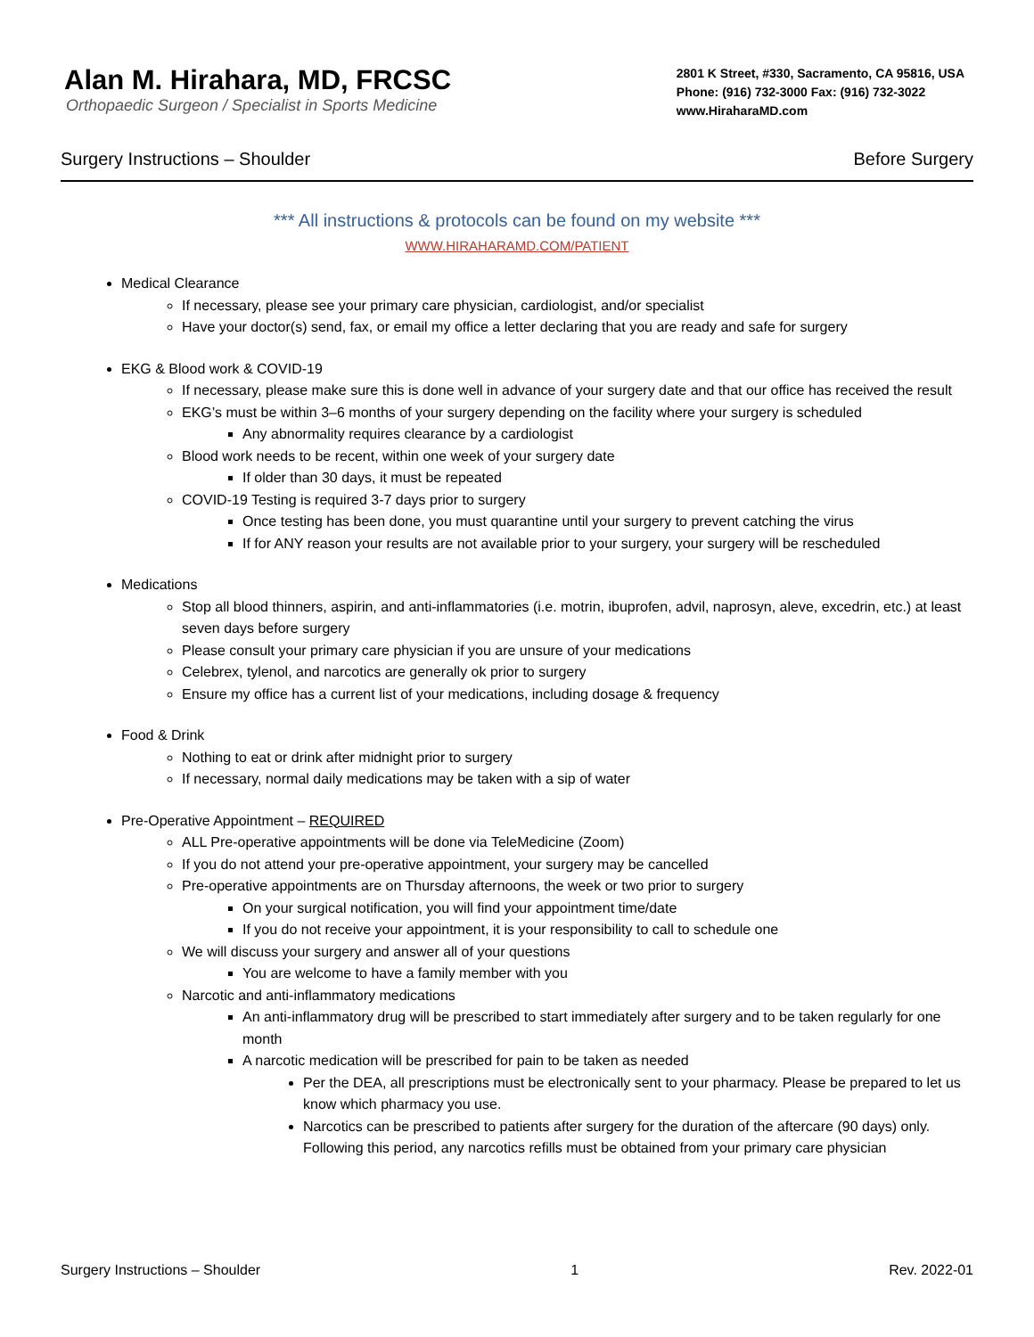Alan M. Hirahara, MD, FRCSC
Orthopaedic Surgeon / Specialist in Sports Medicine
2801 K Street, #330, Sacramento, CA 95816, USA
Phone: (916) 732-3000 Fax: (916) 732-3022
www.HiraharaMD.com
Surgery Instructions – Shoulder Before Surgery
*** All instructions & protocols can be found on my website ***
WWW.HIRAHARAMD.COM/PATIENT
Medical Clearance
If necessary, please see your primary care physician, cardiologist, and/or specialist
Have your doctor(s) send, fax, or email my office a letter declaring that you are ready and safe for surgery
EKG & Blood work & COVID-19
If necessary, please make sure this is done well in advance of your surgery date and that our office has received the result
EKG’s must be within 3–6 months of your surgery depending on the facility where your surgery is scheduled
Any abnormality requires clearance by a cardiologist
Blood work needs to be recent, within one week of your surgery date
If older than 30 days, it must be repeated
COVID-19 Testing is required 3-7 days prior to surgery
Once testing has been done, you must quarantine until your surgery to prevent catching the virus
If for ANY reason your results are not available prior to your surgery, your surgery will be rescheduled
Medications
Stop all blood thinners, aspirin, and anti-inflammatories (i.e. motrin, ibuprofen, advil, naprosyn, aleve, excedrin, etc.) at least seven days before surgery
Please consult your primary care physician if you are unsure of your medications
Celebrex, tylenol, and narcotics are generally ok prior to surgery
Ensure my office has a current list of your medications, including dosage & frequency
Food & Drink
Nothing to eat or drink after midnight prior to surgery
If necessary, normal daily medications may be taken with a sip of water
Pre-Operative Appointment – REQUIRED
ALL Pre-operative appointments will be done via TeleMedicine (Zoom)
If you do not attend your pre-operative appointment, your surgery may be cancelled
Pre-operative appointments are on Thursday afternoons, the week or two prior to surgery
On your surgical notification, you will find your appointment time/date
If you do not receive your appointment, it is your responsibility to call to schedule one
We will discuss your surgery and answer all of your questions
You are welcome to have a family member with you
Narcotic and anti-inflammatory medications
An anti-inflammatory drug will be prescribed to start immediately after surgery and to be taken regularly for one month
A narcotic medication will be prescribed for pain to be taken as needed
Per the DEA, all prescriptions must be electronically sent to your pharmacy. Please be prepared to let us know which pharmacy you use.
Narcotics can be prescribed to patients after surgery for the duration of the aftercare (90 days) only. Following this period, any narcotics refills must be obtained from your primary care physician
Surgery Instructions – Shoulder 1 Rev. 2022-01